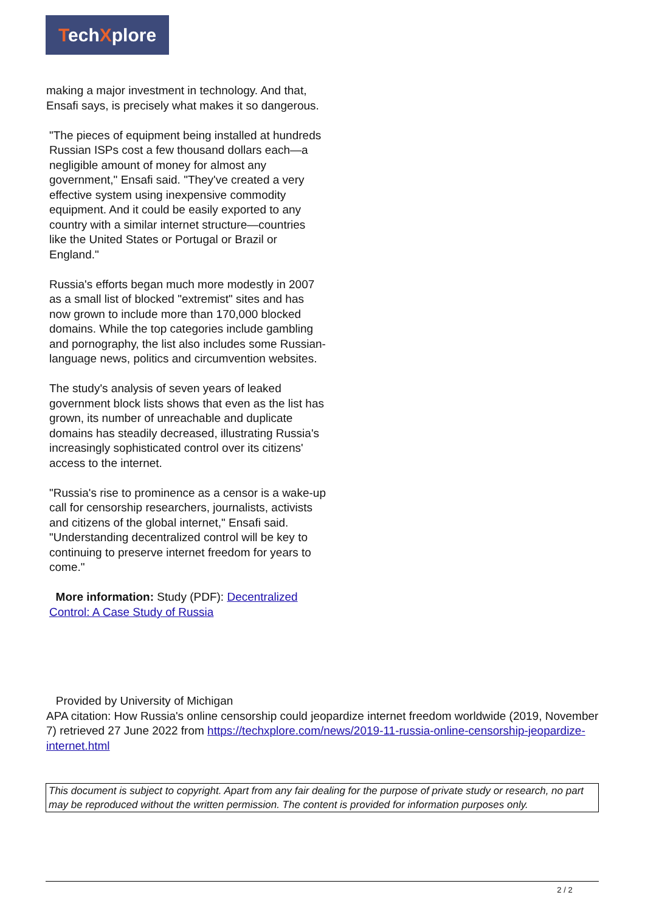TechXplore
making a major investment in technology. And that, Ensafi says, is precisely what makes it so dangerous.
"The pieces of equipment being installed at hundreds Russian ISPs cost a few thousand dollars each—a negligible amount of money for almost any government," Ensafi said. "They've created a very effective system using inexpensive commodity equipment. And it could be easily exported to any country with a similar internet structure—countries like the United States or Portugal or Brazil or England."
Russia's efforts began much more modestly in 2007 as a small list of blocked "extremist" sites and has now grown to include more than 170,000 blocked domains. While the top categories include gambling and pornography, the list also includes some Russian-language news, politics and circumvention websites.
The study's analysis of seven years of leaked government block lists shows that even as the list has grown, its number of unreachable and duplicate domains has steadily decreased, illustrating Russia's increasingly sophisticated control over its citizens' access to the internet.
"Russia's rise to prominence as a censor is a wake-up call for censorship researchers, journalists, activists and citizens of the global internet," Ensafi said. "Understanding decentralized control will be key to continuing to preserve internet freedom for years to come."
More information: Study (PDF): Decentralized Control: A Case Study of Russia
Provided by University of Michigan
APA citation: How Russia's online censorship could jeopardize internet freedom worldwide (2019, November 7) retrieved 27 June 2022 from https://techxplore.com/news/2019-11-russia-online-censorship-jeopardize-internet.html
This document is subject to copyright. Apart from any fair dealing for the purpose of private study or research, no part may be reproduced without the written permission. The content is provided for information purposes only.
2 / 2